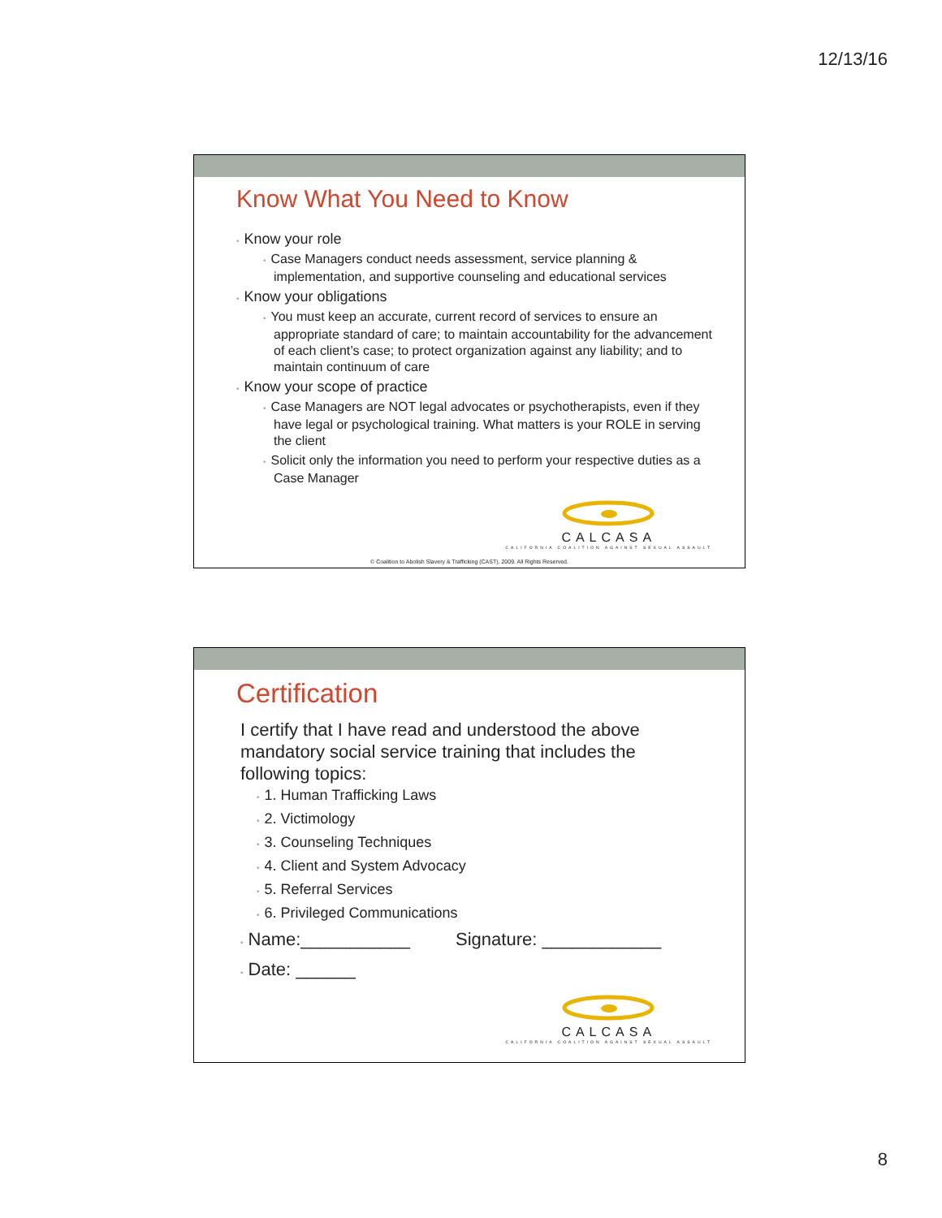12/13/16
Know What You Need to Know
• Know your role
• Case Managers conduct needs assessment, service planning & implementation, and supportive counseling and educational services
• Know your obligations
• You must keep an accurate, current record of services to ensure an appropriate standard of care; to maintain accountability for the advancement of each client’s case; to protect organization against any liability; and to maintain continuum of care
• Know your scope of practice
• Case Managers are NOT legal advocates or psychotherapists, even if they have legal or psychological training. What matters is your ROLE in serving the client
• Solicit only the information you need to perform your respective duties as a Case Manager
CALCASA
CALIFORNIA COALITION AGAINST SEXUAL ASSAULT
© Coalition to Abolish Slavery & Trafficking (CAST), 2009. All Rights Reserved.
Certification
I certify that I have read and understood the above mandatory social service training that includes the following topics:
• 1. Human Trafficking Laws
• 2. Victimology
• 3. Counseling Techniques
• 4. Client and System Advocacy
• 5. Referral Services
• 6. Privileged Communications
• Name:___________ Signature: ____________
• Date: ______
CALCASA
CALIFORNIA COALITION AGAINST SEXUAL ASSAULT
8